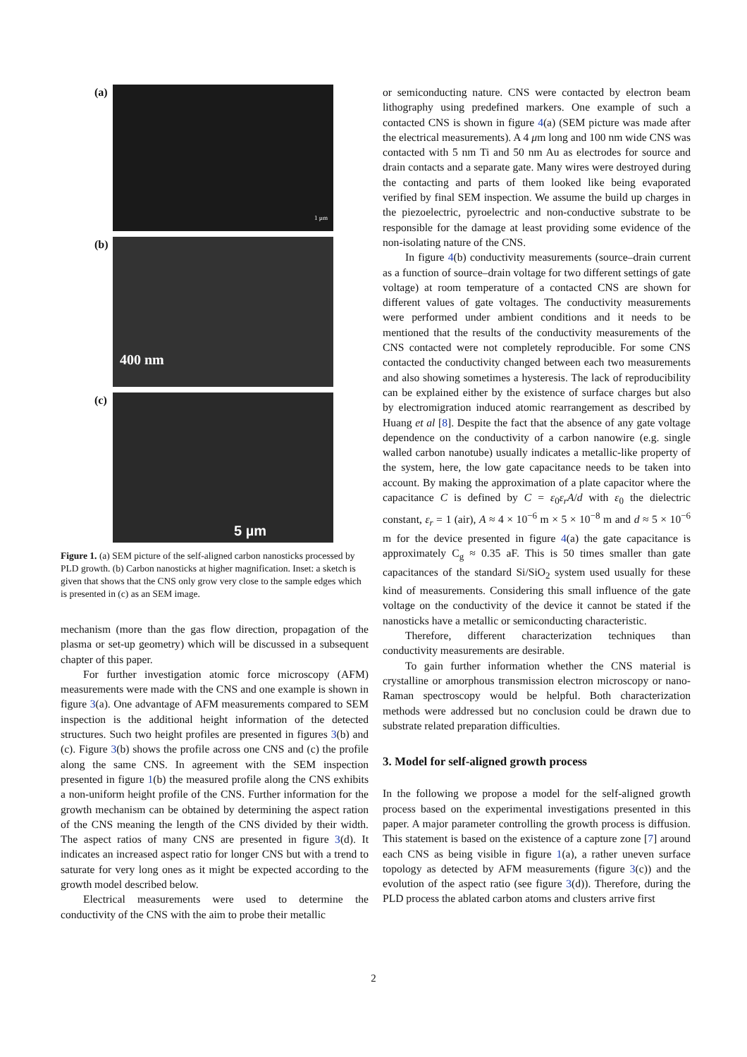(a)
1 µm
(b)
400 nm
(c)
5 µm
Figure 1. (a) SEM picture of the self-aligned carbon nanosticks processed by PLD growth. (b) Carbon nanosticks at higher magnification. Inset: a sketch is given that shows that the CNS only grow very close to the sample edges which is presented in (c) as an SEM image.
mechanism (more than the gas flow direction, propagation of the plasma or set-up geometry) which will be discussed in a subsequent chapter of this paper.
For further investigation atomic force microscopy (AFM) measurements were made with the CNS and one example is shown in figure 3(a). One advantage of AFM measurements compared to SEM inspection is the additional height information of the detected structures. Such two height profiles are presented in figures 3(b) and (c). Figure 3(b) shows the profile across one CNS and (c) the profile along the same CNS. In agreement with the SEM inspection presented in figure 1(b) the measured profile along the CNS exhibits a non-uniform height profile of the CNS. Further information for the growth mechanism can be obtained by determining the aspect ration of the CNS meaning the length of the CNS divided by their width. The aspect ratios of many CNS are presented in figure 3(d). It indicates an increased aspect ratio for longer CNS but with a trend to saturate for very long ones as it might be expected according to the growth model described below.
Electrical measurements were used to determine the conductivity of the CNS with the aim to probe their metallic
or semiconducting nature. CNS were contacted by electron beam lithography using predefined markers. One example of such a contacted CNS is shown in figure 4(a) (SEM picture was made after the electrical measurements). A 4 μm long and 100 nm wide CNS was contacted with 5 nm Ti and 50 nm Au as electrodes for source and drain contacts and a separate gate. Many wires were destroyed during the contacting and parts of them looked like being evaporated verified by final SEM inspection. We assume the build up charges in the piezoelectric, pyroelectric and non-conductive substrate to be responsible for the damage at least providing some evidence of the non-isolating nature of the CNS.
In figure 4(b) conductivity measurements (source–drain current as a function of source–drain voltage for two different settings of gate voltage) at room temperature of a contacted CNS are shown for different values of gate voltages. The conductivity measurements were performed under ambient conditions and it needs to be mentioned that the results of the conductivity measurements of the CNS contacted were not completely reproducible. For some CNS contacted the conductivity changed between each two measurements and also showing sometimes a hysteresis. The lack of reproducibility can be explained either by the existence of surface charges but also by electromigration induced atomic rearrangement as described by Huang et al [8]. Despite the fact that the absence of any gate voltage dependence on the conductivity of a carbon nanowire (e.g. single walled carbon nanotube) usually indicates a metallic-like property of the system, here, the low gate capacitance needs to be taken into account. By making the approximation of a plate capacitor where the capacitance C is defined by C = ε<sub>0</sub>ε<sub>r</sub>A/d with ε<sub>0</sub> the dielectric constant, ε<sub>r</sub> = 1 (air), A ≈ 4 × 10<sup>−6</sup> m × 5 × 10<sup>−8</sup> m and d ≈ 5 × 10<sup>−6</sup> m for the device presented in figure 4(a) the gate capacitance is approximately C<sub>g</sub> ≈ 0.35 aF. This is 50 times smaller than gate capacitances of the standard Si/SiO<sub>2</sub> system used usually for these kind of measurements. Considering this small influence of the gate voltage on the conductivity of the device it cannot be stated if the nanosticks have a metallic or semiconducting characteristic.
Therefore, different characterization techniques than conductivity measurements are desirable.
To gain further information whether the CNS material is crystalline or amorphous transmission electron microscopy or nano-Raman spectroscopy would be helpful. Both characterization methods were addressed but no conclusion could be drawn due to substrate related preparation difficulties.
3. Model for self-aligned growth process
In the following we propose a model for the self-aligned growth process based on the experimental investigations presented in this paper. A major parameter controlling the growth process is diffusion. This statement is based on the existence of a capture zone [7] around each CNS as being visible in figure 1(a), a rather uneven surface topology as detected by AFM measurements (figure 3(c)) and the evolution of the aspect ratio (see figure 3(d)). Therefore, during the PLD process the ablated carbon atoms and clusters arrive first
2